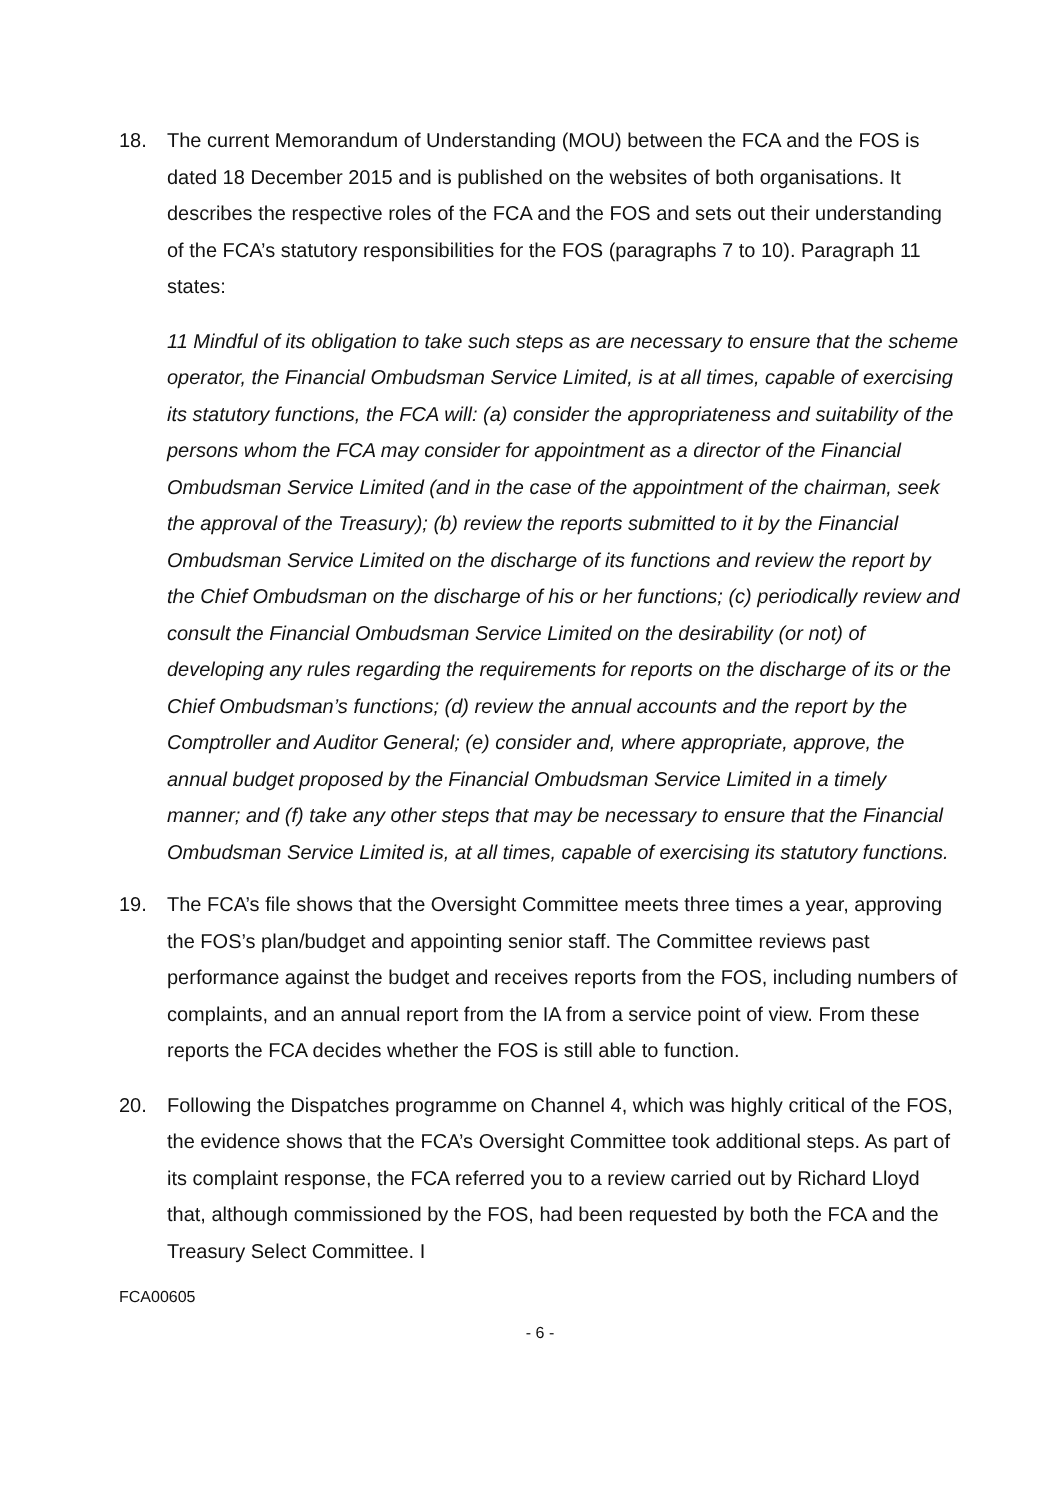18. The current Memorandum of Understanding (MOU) between the FCA and the FOS is dated 18 December 2015 and is published on the websites of both organisations. It describes the respective roles of the FCA and the FOS and sets out their understanding of the FCA’s statutory responsibilities for the FOS (paragraphs 7 to 10). Paragraph 11 states:
11 Mindful of its obligation to take such steps as are necessary to ensure that the scheme operator, the Financial Ombudsman Service Limited, is at all times, capable of exercising its statutory functions, the FCA will: (a) consider the appropriateness and suitability of the persons whom the FCA may consider for appointment as a director of the Financial Ombudsman Service Limited (and in the case of the appointment of the chairman, seek the approval of the Treasury); (b) review the reports submitted to it by the Financial Ombudsman Service Limited on the discharge of its functions and review the report by the Chief Ombudsman on the discharge of his or her functions; (c) periodically review and consult the Financial Ombudsman Service Limited on the desirability (or not) of developing any rules regarding the requirements for reports on the discharge of its or the Chief Ombudsman’s functions; (d) review the annual accounts and the report by the Comptroller and Auditor General; (e) consider and, where appropriate, approve, the annual budget proposed by the Financial Ombudsman Service Limited in a timely manner; and (f) take any other steps that may be necessary to ensure that the Financial Ombudsman Service Limited is, at all times, capable of exercising its statutory functions.
19. The FCA’s file shows that the Oversight Committee meets three times a year, approving the FOS’s plan/budget and appointing senior staff. The Committee reviews past performance against the budget and receives reports from the FOS, including numbers of complaints, and an annual report from the IA from a service point of view. From these reports the FCA decides whether the FOS is still able to function.
20. Following the Dispatches programme on Channel 4, which was highly critical of the FOS, the evidence shows that the FCA’s Oversight Committee took additional steps. As part of its complaint response, the FCA referred you to a review carried out by Richard Lloyd that, although commissioned by the FOS, had been requested by both the FCA and the Treasury Select Committee. I
FCA00605
- 6 -